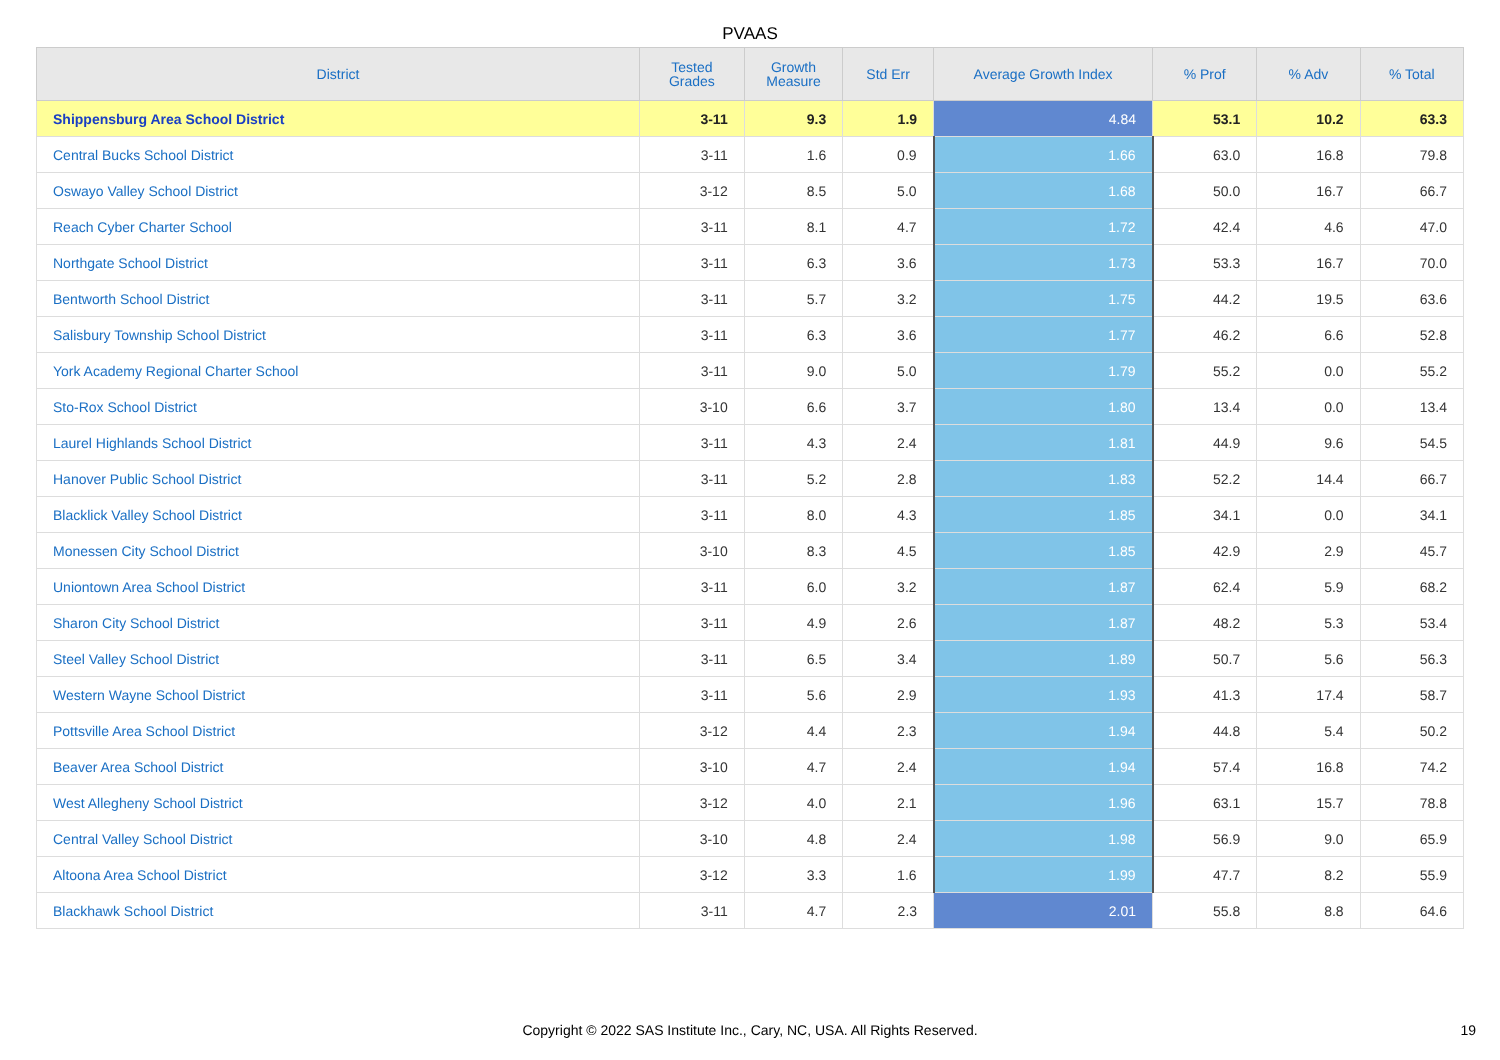PVAAS
| District | Tested Grades | Growth Measure | Std Err | Average Growth Index | % Prof | % Adv | % Total |
| --- | --- | --- | --- | --- | --- | --- | --- |
| Shippensburg Area School District | 3-11 | 9.3 | 1.9 | 4.84 | 53.1 | 10.2 | 63.3 |
| Central Bucks School District | 3-11 | 1.6 | 0.9 | 1.66 | 63.0 | 16.8 | 79.8 |
| Oswayo Valley School District | 3-12 | 8.5 | 5.0 | 1.68 | 50.0 | 16.7 | 66.7 |
| Reach Cyber Charter School | 3-11 | 8.1 | 4.7 | 1.72 | 42.4 | 4.6 | 47.0 |
| Northgate School District | 3-11 | 6.3 | 3.6 | 1.73 | 53.3 | 16.7 | 70.0 |
| Bentworth School District | 3-11 | 5.7 | 3.2 | 1.75 | 44.2 | 19.5 | 63.6 |
| Salisbury Township School District | 3-11 | 6.3 | 3.6 | 1.77 | 46.2 | 6.6 | 52.8 |
| York Academy Regional Charter School | 3-11 | 9.0 | 5.0 | 1.79 | 55.2 | 0.0 | 55.2 |
| Sto-Rox School District | 3-10 | 6.6 | 3.7 | 1.80 | 13.4 | 0.0 | 13.4 |
| Laurel Highlands School District | 3-11 | 4.3 | 2.4 | 1.81 | 44.9 | 9.6 | 54.5 |
| Hanover Public School District | 3-11 | 5.2 | 2.8 | 1.83 | 52.2 | 14.4 | 66.7 |
| Blacklick Valley School District | 3-11 | 8.0 | 4.3 | 1.85 | 34.1 | 0.0 | 34.1 |
| Monessen City School District | 3-10 | 8.3 | 4.5 | 1.85 | 42.9 | 2.9 | 45.7 |
| Uniontown Area School District | 3-11 | 6.0 | 3.2 | 1.87 | 62.4 | 5.9 | 68.2 |
| Sharon City School District | 3-11 | 4.9 | 2.6 | 1.87 | 48.2 | 5.3 | 53.4 |
| Steel Valley School District | 3-11 | 6.5 | 3.4 | 1.89 | 50.7 | 5.6 | 56.3 |
| Western Wayne School District | 3-11 | 5.6 | 2.9 | 1.93 | 41.3 | 17.4 | 58.7 |
| Pottsville Area School District | 3-12 | 4.4 | 2.3 | 1.94 | 44.8 | 5.4 | 50.2 |
| Beaver Area School District | 3-10 | 4.7 | 2.4 | 1.94 | 57.4 | 16.8 | 74.2 |
| West Allegheny School District | 3-12 | 4.0 | 2.1 | 1.96 | 63.1 | 15.7 | 78.8 |
| Central Valley School District | 3-10 | 4.8 | 2.4 | 1.98 | 56.9 | 9.0 | 65.9 |
| Altoona Area School District | 3-12 | 3.3 | 1.6 | 1.99 | 47.7 | 8.2 | 55.9 |
| Blackhawk School District | 3-11 | 4.7 | 2.3 | 2.01 | 55.8 | 8.8 | 64.6 |
Copyright © 2022 SAS Institute Inc., Cary, NC, USA. All Rights Reserved. 19